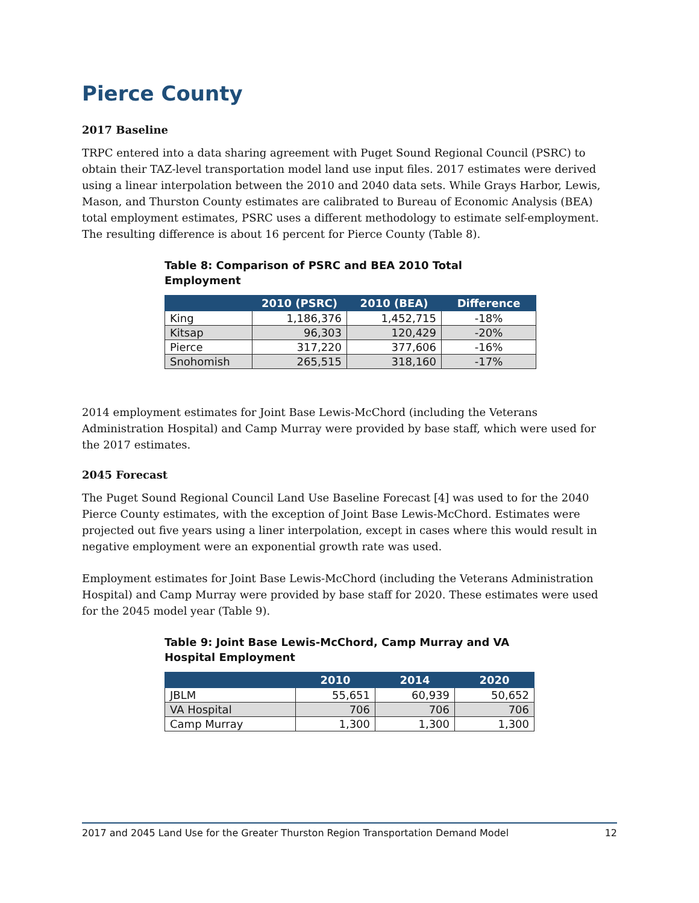Pierce County
2017 Baseline
TRPC entered into a data sharing agreement with Puget Sound Regional Council (PSRC) to obtain their TAZ-level transportation model land use input files. 2017 estimates were derived using a linear interpolation between the 2010 and 2040 data sets. While Grays Harbor, Lewis, Mason, and Thurston County estimates are calibrated to Bureau of Economic Analysis (BEA) total employment estimates, PSRC uses a different methodology to estimate self-employment. The resulting difference is about 16 percent for Pierce County (Table 8).
Table 8: Comparison of PSRC and BEA 2010 Total Employment
| | 2010 (PSRC) | 2010 (BEA) | Difference |
| --- | --- | --- | --- |
| King | 1,186,376 | 1,452,715 | -18% |
| Kitsap | 96,303 | 120,429 | -20% |
| Pierce | 317,220 | 377,606 | -16% |
| Snohomish | 265,515 | 318,160 | -17% |
2014 employment estimates for Joint Base Lewis-McChord (including the Veterans Administration Hospital) and Camp Murray were provided by base staff, which were used for the 2017 estimates.
2045 Forecast
The Puget Sound Regional Council Land Use Baseline Forecast [4] was used to for the 2040 Pierce County estimates, with the exception of Joint Base Lewis-McChord. Estimates were projected out five years using a liner interpolation, except in cases where this would result in negative employment were an exponential growth rate was used.
Employment estimates for Joint Base Lewis-McChord (including the Veterans Administration Hospital) and Camp Murray were provided by base staff for 2020. These estimates were used for the 2045 model year (Table 9).
Table 9: Joint Base Lewis-McChord, Camp Murray and VA Hospital Employment
| | 2010 | 2014 | 2020 |
| --- | --- | --- | --- |
| JBLM | 55,651 | 60,939 | 50,652 |
| VA Hospital | 706 | 706 | 706 |
| Camp Murray | 1,300 | 1,300 | 1,300 |
2017 and 2045 Land Use for the Greater Thurston Region Transportation Demand Model 12